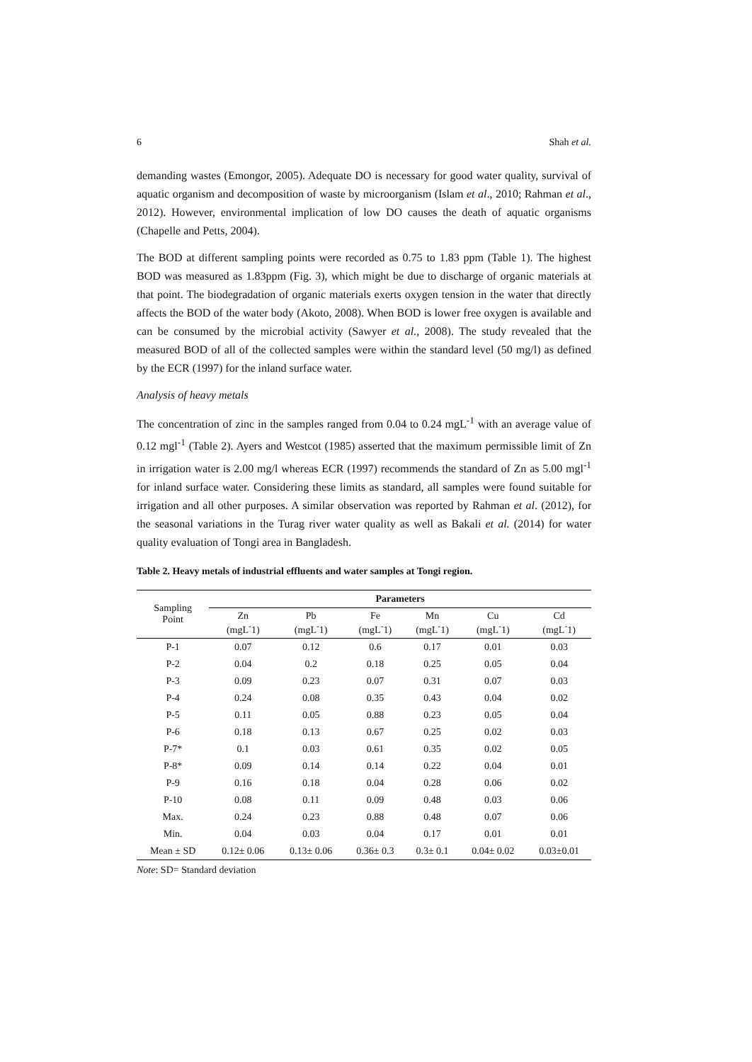6 Shah et al.
demanding wastes (Emongor, 2005). Adequate DO is necessary for good water quality, survival of aquatic organism and decomposition of waste by microorganism (Islam et al., 2010; Rahman et al., 2012). However, environmental implication of low DO causes the death of aquatic organisms (Chapelle and Petts, 2004).
The BOD at different sampling points were recorded as 0.75 to 1.83 ppm (Table 1). The highest BOD was measured as 1.83ppm (Fig. 3), which might be due to discharge of organic materials at that point. The biodegradation of organic materials exerts oxygen tension in the water that directly affects the BOD of the water body (Akoto, 2008). When BOD is lower free oxygen is available and can be consumed by the microbial activity (Sawyer et al., 2008). The study revealed that the measured BOD of all of the collected samples were within the standard level (50 mg/l) as defined by the ECR (1997) for the inland surface water.
Analysis of heavy metals
The concentration of zinc in the samples ranged from 0.04 to 0.24 mgL<sup>-1</sup> with an average value of 0.12 mgl<sup>-1</sup> (Table 2). Ayers and Westcot (1985) asserted that the maximum permissible limit of Zn in irrigation water is 2.00 mg/l whereas ECR (1997) recommends the standard of Zn as 5.00 mgl<sup>-1</sup> for inland surface water. Considering these limits as standard, all samples were found suitable for irrigation and all other purposes. A similar observation was reported by Rahman et al. (2012), for the seasonal variations in the Turag river water quality as well as Bakali et al. (2014) for water quality evaluation of Tongi area in Bangladesh.
Table 2. Heavy metals of industrial effluents and water samples at Tongi region.
| Sampling Point | Parameters | | | | | |
| --- | --- | --- | --- | --- | --- | --- |
| | Zn (mgL<sup>-</sup>1) | Pb (mgL<sup>-</sup>1) | Fe (mgL<sup>-</sup>1) | Mn (mgL<sup>-</sup>1) | Cu (mgL<sup>-</sup>1) | Cd (mgL<sup>-</sup>1) |
| P-1 | 0.07 | 0.12 | 0.6 | 0.17 | 0.01 | 0.03 |
| P-2 | 0.04 | 0.2 | 0.18 | 0.25 | 0.05 | 0.04 |
| P-3 | 0.09 | 0.23 | 0.07 | 0.31 | 0.07 | 0.03 |
| P-4 | 0.24 | 0.08 | 0.35 | 0.43 | 0.04 | 0.02 |
| P-5 | 0.11 | 0.05 | 0.88 | 0.23 | 0.05 | 0.04 |
| P-6 | 0.18 | 0.13 | 0.67 | 0.25 | 0.02 | 0.03 |
| P-7* | 0.1 | 0.03 | 0.61 | 0.35 | 0.02 | 0.05 |
| P-8* | 0.09 | 0.14 | 0.14 | 0.22 | 0.04 | 0.01 |
| P-9 | 0.16 | 0.18 | 0.04 | 0.28 | 0.06 | 0.02 |
| P-10 | 0.08 | 0.11 | 0.09 | 0.48 | 0.03 | 0.06 |
| Max. | 0.24 | 0.23 | 0.88 | 0.48 | 0.07 | 0.06 |
| Min. | 0.04 | 0.03 | 0.04 | 0.17 | 0.01 | 0.01 |
| Mean ± SD | 0.12± 0.06 | 0.13± 0.06 | 0.36± 0.3 | 0.3± 0.1 | 0.04± 0.02 | 0.03±0.01 |
Note: SD= Standard deviation